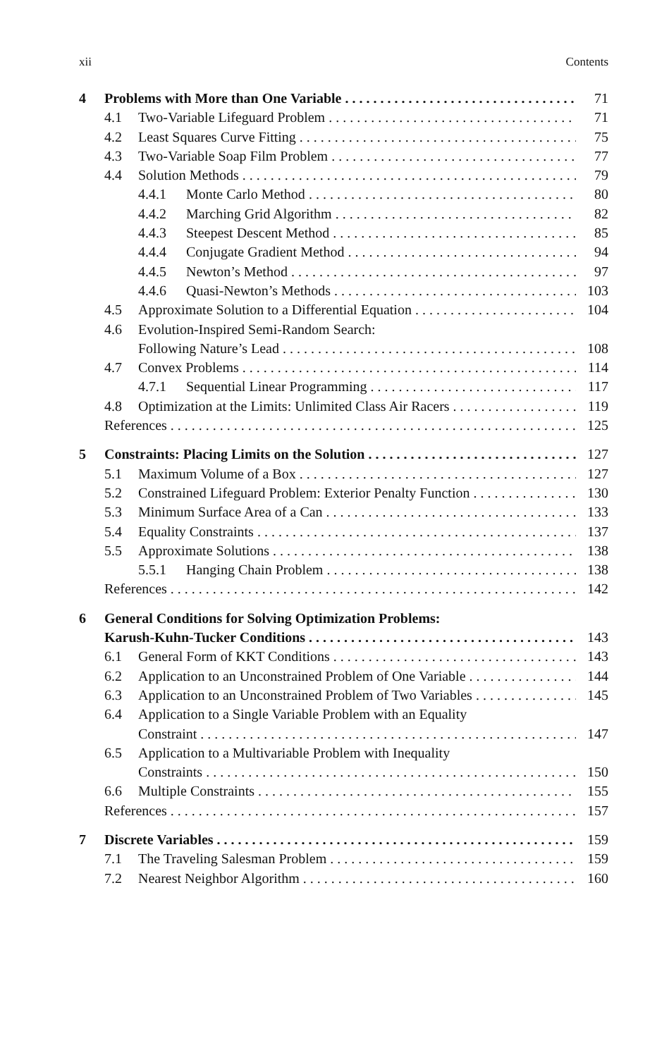xii Contents
4 Problems with More than One Variable 71
4.1 Two-Variable Lifeguard Problem 71
4.2 Least Squares Curve Fitting 75
4.3 Two-Variable Soap Film Problem 77
4.4 Solution Methods 79
4.4.1 Monte Carlo Method 80
4.4.2 Marching Grid Algorithm 82
4.4.3 Steepest Descent Method 85
4.4.4 Conjugate Gradient Method 94
4.4.5 Newton’s Method 97
4.4.6 Quasi-Newton’s Methods 103
4.5 Approximate Solution to a Differential Equation 104
4.6 Evolution-Inspired Semi-Random Search:
Following Nature’s Lead 108
4.7 Convex Problems 114
4.7.1 Sequential Linear Programming 117
4.8 Optimization at the Limits: Unlimited Class Air Racers 119
References 125
5 Constraints: Placing Limits on the Solution 127
5.1 Maximum Volume of a Box 127
5.2 Constrained Lifeguard Problem: Exterior Penalty Function 130
5.3 Minimum Surface Area of a Can 133
5.4 Equality Constraints 137
5.5 Approximate Solutions 138
5.5.1 Hanging Chain Problem 138
References 142
6 General Conditions for Solving Optimization Problems:
Karush-Kuhn-Tucker Conditions 143
6.1 General Form of KKT Conditions 143
6.2 Application to an Unconstrained Problem of One Variable 144
6.3 Application to an Unconstrained Problem of Two Variables 145
6.4 Application to a Single Variable Problem with an Equality
Constraint 147
6.5 Application to a Multivariable Problem with Inequality
Constraints 150
6.6 Multiple Constraints 155
References 157
7 Discrete Variables 159
7.1 The Traveling Salesman Problem 159
7.2 Nearest Neighbor Algorithm 160